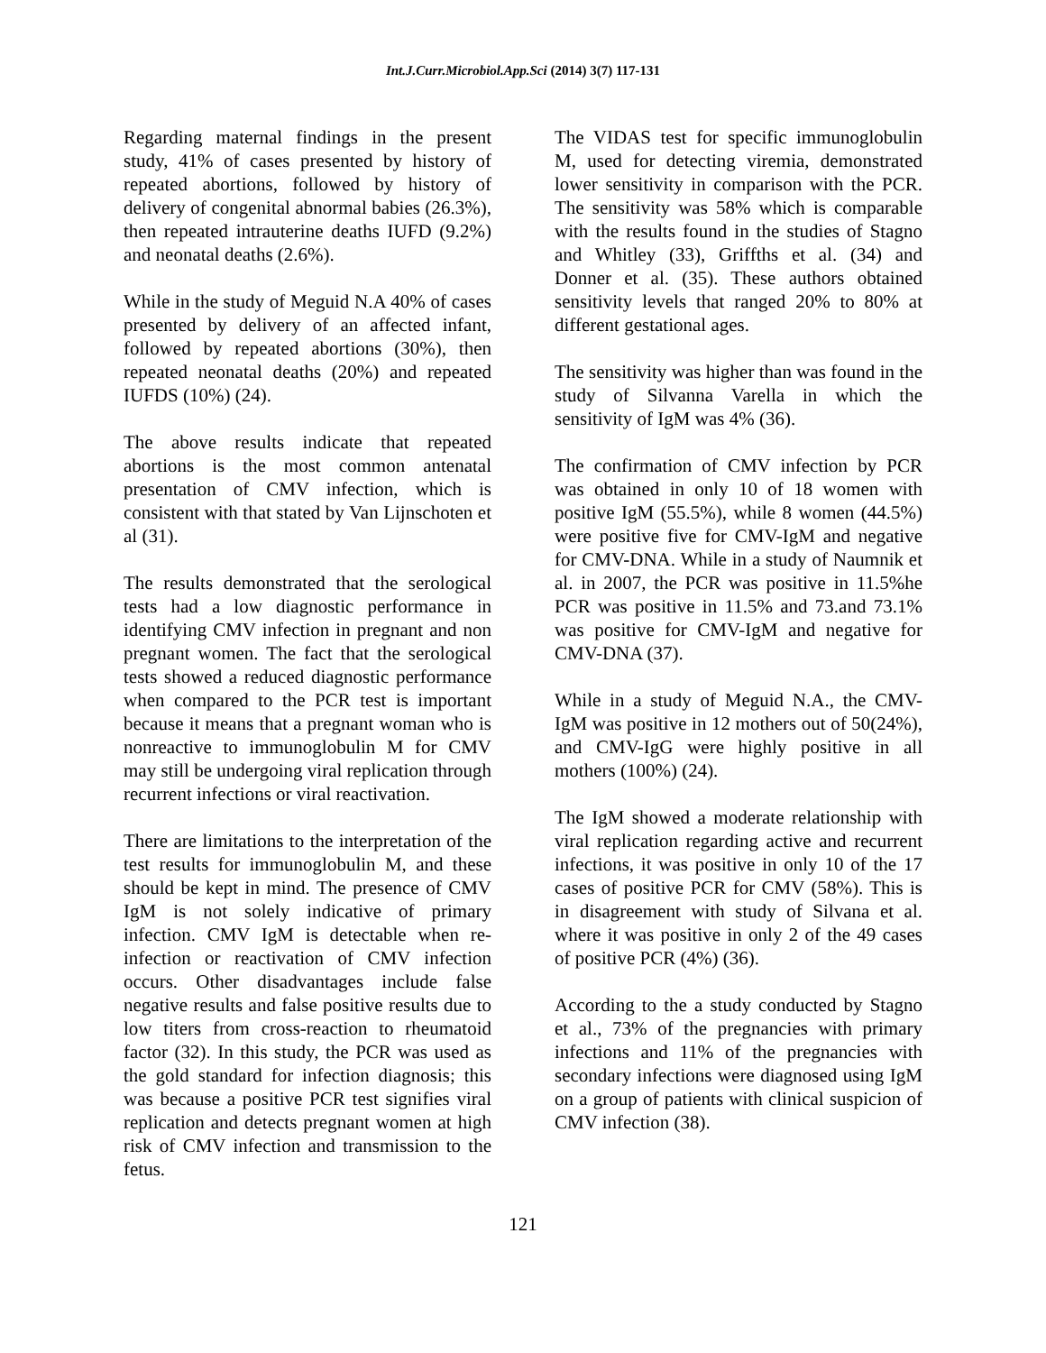Int.J.Curr.Microbiol.App.Sci (2014) 3(7) 117-131
Regarding maternal findings in the present study, 41% of cases presented by history of repeated abortions, followed by history of delivery of congenital abnormal babies (26.3%), then repeated intrauterine deaths IUFD (9.2%) and neonatal deaths (2.6%).
While in the study of Meguid N.A 40% of cases presented by delivery of an affected infant, followed by repeated abortions (30%), then repeated neonatal deaths (20%) and repeated IUFDS (10%) (24).
The above results indicate that repeated abortions is the most common antenatal presentation of CMV infection, which is consistent with that stated by Van Lijnschoten et al (31).
The results demonstrated that the serological tests had a low diagnostic performance in identifying CMV infection in pregnant and non pregnant women. The fact that the serological tests showed a reduced diagnostic performance when compared to the PCR test is important because it means that a pregnant woman who is nonreactive to immunoglobulin M for CMV may still be undergoing viral replication through recurrent infections or viral reactivation.
There are limitations to the interpretation of the test results for immunoglobulin M, and these should be kept in mind. The presence of CMV IgM is not solely indicative of primary infection. CMV IgM is detectable when re-infection or reactivation of CMV infection occurs. Other disadvantages include false negative results and false positive results due to low titers from cross-reaction to rheumatoid factor (32). In this study, the PCR was used as the gold standard for infection diagnosis; this was because a positive PCR test signifies viral replication and detects pregnant women at high risk of CMV infection and transmission to the fetus.
The VIDAS test for specific immunoglobulin M, used for detecting viremia, demonstrated lower sensitivity in comparison with the PCR. The sensitivity was 58% which is comparable with the results found in the studies of Stagno and Whitley (33), Griffths et al. (34) and Donner et al. (35). These authors obtained sensitivity levels that ranged 20% to 80% at different gestational ages.
The sensitivity was higher than was found in the study of Silvanna Varella in which the sensitivity of IgM was 4% (36).
The confirmation of CMV infection by PCR was obtained in only 10 of 18 women with positive IgM (55.5%), while 8 women (44.5%) were positive five for CMV-IgM and negative for CMV-DNA. While in a study of Naumnik et al. in 2007, the PCR was positive in 11.5%he PCR was positive in 11.5% and 73.and 73.1% was positive for CMV-IgM and negative for CMV-DNA (37).
While in a study of Meguid N.A., the CMV-IgM was positive in 12 mothers out of 50(24%), and CMV-IgG were highly positive in all mothers (100%) (24).
The IgM showed a moderate relationship with viral replication regarding active and recurrent infections, it was positive in only 10 of the 17 cases of positive PCR for CMV (58%). This is in disagreement with study of Silvana et al. where it was positive in only 2 of the 49 cases of positive PCR (4%) (36).
According to the a study conducted by Stagno et al., 73% of the pregnancies with primary infections and 11% of the pregnancies with secondary infections were diagnosed using IgM on a group of patients with clinical suspicion of CMV infection (38).
121